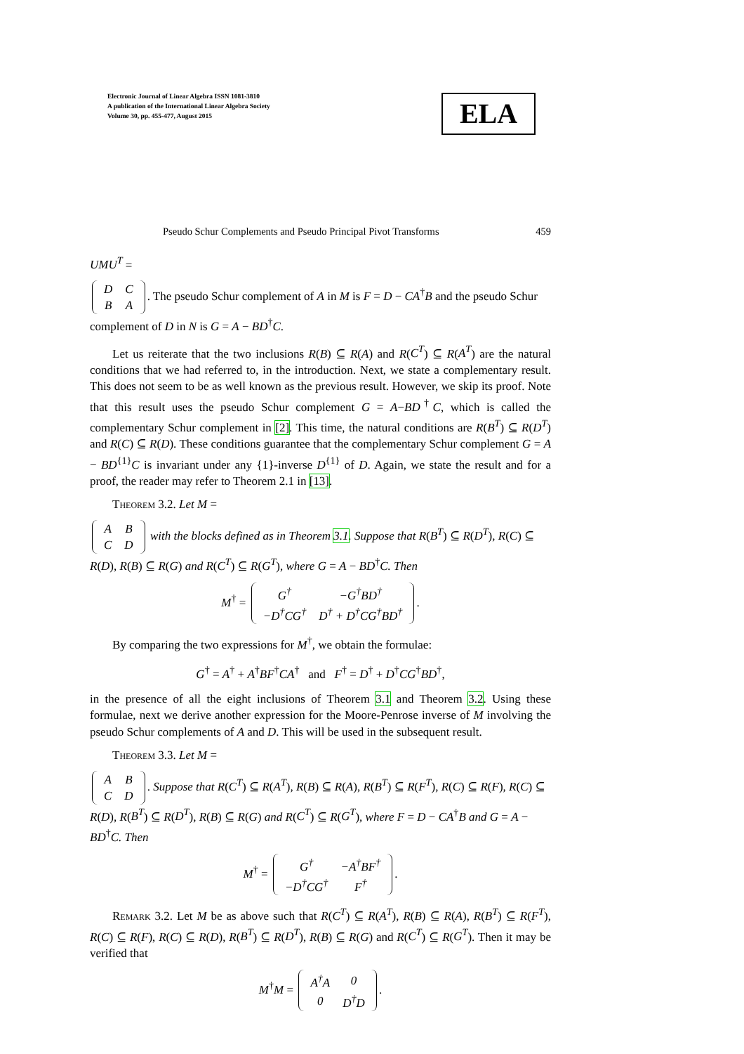Electronic Journal of Linear Algebra ISSN 1081-3810
A publication of the International Linear Algebra Society
Volume 30, pp. 455-477, August 2015
ELA
Pseudo Schur Complements and Pseudo Principal Pivot Transforms 459
UMU<sup>T</sup> =
| D | C |
| B | A |
. The pseudo Schur complement of A in M is F = D − CA<sup>†</sup>B and the pseudo Schur complement of D in N is G = A − BD<sup>†</sup>C.
Let us reiterate that the two inclusions R(B) ⊆ R(A) and R(C<sup>T</sup>) ⊆ R(A<sup>T</sup>) are the natural conditions that we had referred to, in the introduction. Next, we state a complementary result. This does not seem to be as well known as the previous result. However, we skip its proof. Note that this result uses the pseudo Schur complement G = A−BD<sup>†</sup>C, which is called the complementary Schur complement in [2]. This time, the natural conditions are R(B<sup>T</sup>) ⊆ R(D<sup>T</sup>) and R(C) ⊆ R(D). These conditions guarantee that the complementary Schur complement G = A − BD<sup>{1}</sup>C is invariant under any {1}-inverse D<sup>{1}</sup> of D. Again, we state the result and for a proof, the reader may refer to Theorem 2.1 in [13].
Theorem 3.2. Let M =
| A | B |
| C | D |
with the blocks defined as in Theorem 3.1. Suppose that R(B<sup>T</sup>) ⊆ R(D<sup>T</sup>), R(C) ⊆ R(D), R(B) ⊆ R(G) and R(C<sup>T</sup>) ⊆ R(G<sup>T</sup>), where G = A − BD<sup>†</sup>C. Then
M<sup>†</sup> =
| G<sup>†</sup> | −G<sup>†</sup>BD<sup>†</sup> |
| −D<sup>†</sup>CG<sup>†</sup> | D<sup>†</sup> + D<sup>†</sup>CG<sup>†</sup>BD<sup>†</sup> |
.
By comparing the two expressions for M<sup>†</sup>, we obtain the formulae:
G<sup>†</sup> = A<sup>†</sup> + A<sup>†</sup>BF<sup>†</sup>CA<sup>†</sup> and F<sup>†</sup> = D<sup>†</sup> + D<sup>†</sup>CG<sup>†</sup>BD<sup>†</sup>,
in the presence of all the eight inclusions of Theorem 3.1 and Theorem 3.2. Using these formulae, next we derive another expression for the Moore-Penrose inverse of M involving the pseudo Schur complements of A and D. This will be used in the subsequent result.
Theorem 3.3. Let M =
| A | B |
| C | D |
. Suppose that R(C<sup>T</sup>) ⊆ R(A<sup>T</sup>), R(B) ⊆ R(A), R(B<sup>T</sup>) ⊆ R(F<sup>T</sup>), R(C) ⊆ R(F), R(C) ⊆ R(D), R(B<sup>T</sup>) ⊆ R(D<sup>T</sup>), R(B) ⊆ R(G) and R(C<sup>T</sup>) ⊆ R(G<sup>T</sup>), where F = D − CA<sup>†</sup>B and G = A − BD<sup>†</sup>C. Then
M<sup>†</sup> =
| G<sup>†</sup> | −A<sup>†</sup>BF<sup>†</sup> |
| −D<sup>†</sup>CG<sup>†</sup> | F<sup>†</sup> |
.
Remark 3.2. Let M be as above such that R(C<sup>T</sup>) ⊆ R(A<sup>T</sup>), R(B) ⊆ R(A), R(B<sup>T</sup>) ⊆ R(F<sup>T</sup>), R(C) ⊆ R(F), R(C) ⊆ R(D), R(B<sup>T</sup>) ⊆ R(D<sup>T</sup>), R(B) ⊆ R(G) and R(C<sup>T</sup>) ⊆ R(G<sup>T</sup>). Then it may be verified that
M<sup>†</sup>M =
| A<sup>†</sup>A | 0 |
| 0 | D<sup>†</sup>D |
.